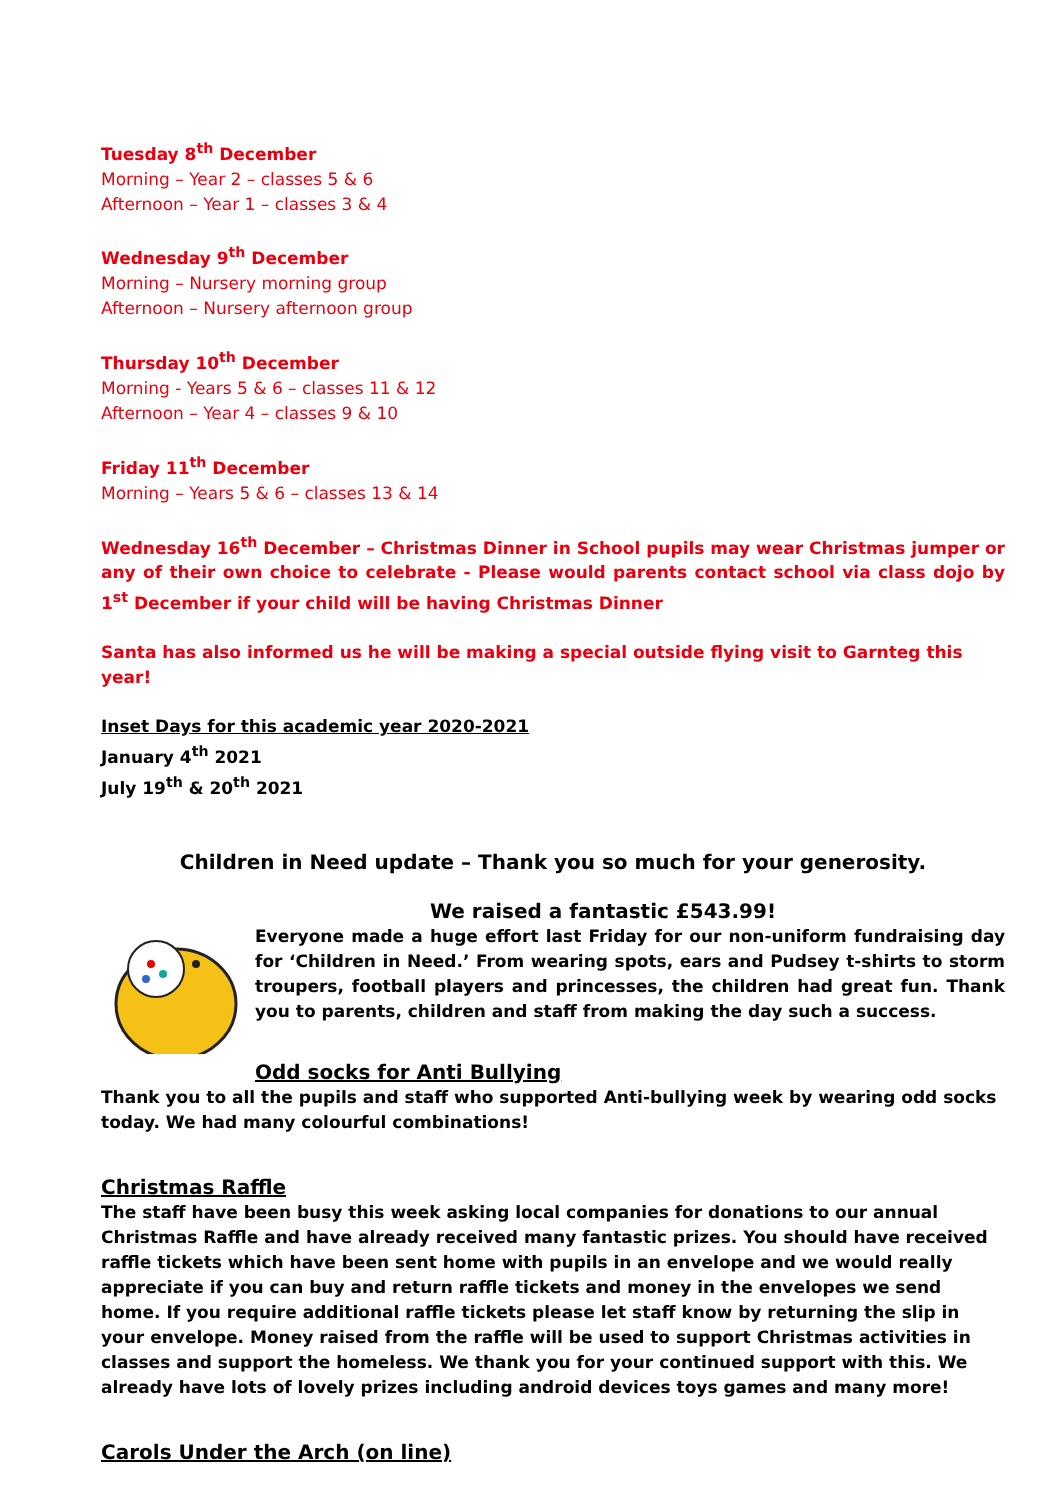Tuesday 8<sup>th</sup> December
Morning – Year 2 – classes 5 & 6
Afternoon – Year 1 – classes 3 & 4
Wednesday 9<sup>th</sup> December
Morning – Nursery morning group
Afternoon – Nursery afternoon group
Thursday 10<sup>th</sup> December
Morning - Years 5 & 6 – classes 11 & 12
Afternoon – Year 4 – classes 9 & 10
Friday 11<sup>th</sup> December
Morning – Years 5 & 6 – classes 13 & 14
Wednesday 16<sup>th</sup> December – Christmas Dinner in School pupils may wear Christmas jumper or any of their own choice to celebrate - Please would parents contact school via class dojo by 1<sup>st</sup> December if your child will be having Christmas Dinner
Santa has also informed us he will be making a special outside flying visit to Garnteg this year!
Inset Days for this academic year 2020-2021
January 4<sup>th</sup> 2021
July 19<sup>th</sup> & 20<sup>th</sup> 2021
Children in Need update – Thank you so much for your generosity.
We raised a fantastic £543.99!
Everyone made a huge effort last Friday for our non-uniform fundraising day for ‘Children in Need.’ From wearing spots, ears and Pudsey t-shirts to storm troupers, football players and princesses, the children had great fun. Thank you to parents, children and staff from making the day such a success.
Odd socks for Anti Bullying
Thank you to all the pupils and staff who supported Anti-bullying week by wearing odd socks today. We had many colourful combinations!
Christmas Raffle
The staff have been busy this week asking local companies for donations to our annual Christmas Raffle and have already received many fantastic prizes. You should have received raffle tickets which have been sent home with pupils in an envelope and we would really appreciate if you can buy and return raffle tickets and money in the envelopes we send home. If you require additional raffle tickets please let staff know by returning the slip in your envelope. Money raised from the raffle will be used to support Christmas activities in classes and support the homeless. We thank you for your continued support with this. We already have lots of lovely prizes including android devices toys games and many more!
Carols Under the Arch (on line)